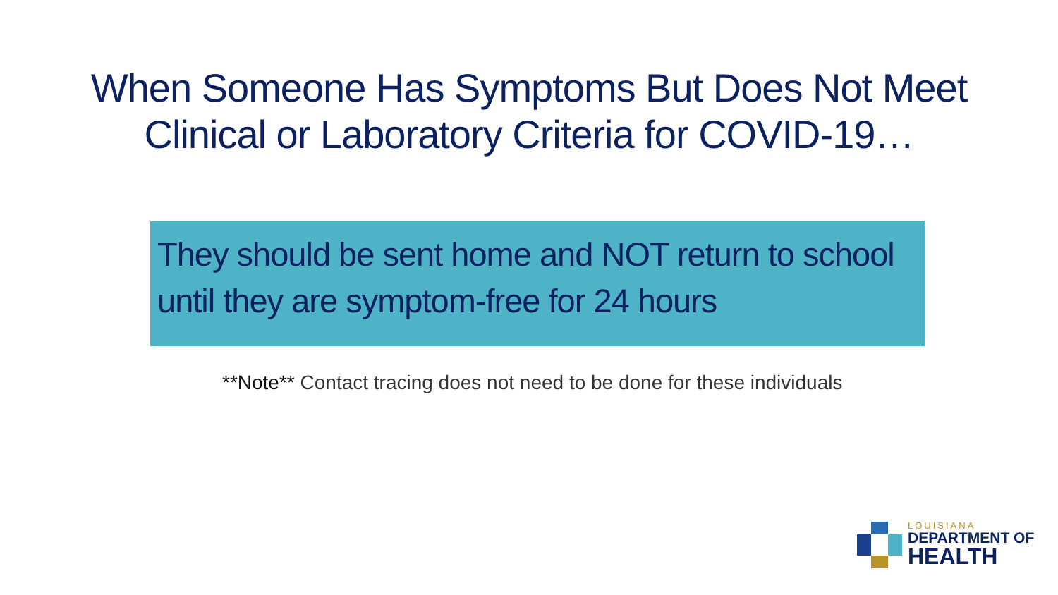When Someone Has Symptoms But Does Not Meet
Clinical or Laboratory Criteria for COVID-19…
They should be sent home and NOT return to school until they are symptom-free for 24 hours
**Note** Contact tracing does not need to be done for these individuals
LOUISIANA
DEPARTMENT OF
HEALTH